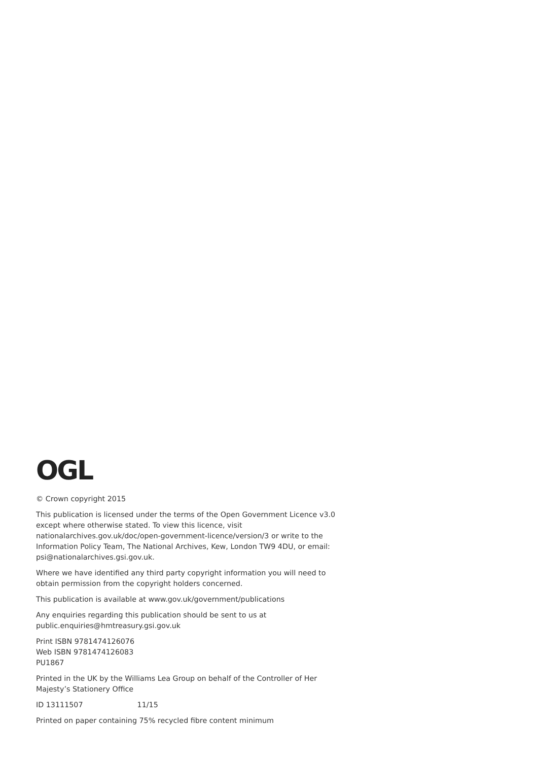OGL
© Crown copyright 2015
This publication is licensed under the terms of the Open Government Licence v3.0 except where otherwise stated. To view this licence, visit nationalarchives.gov.uk/doc/open-government-licence/version/3 or write to the Information Policy Team, The National Archives, Kew, London TW9 4DU, or email: psi@nationalarchives.gsi.gov.uk.
Where we have identified any third party copyright information you will need to obtain permission from the copyright holders concerned.
This publication is available at www.gov.uk/government/publications
Any enquiries regarding this publication should be sent to us at public.enquiries@hmtreasury.gsi.gov.uk
Print ISBN 9781474126076
Web ISBN 9781474126083
PU1867
Printed in the UK by the Williams Lea Group on behalf of the Controller of Her Majesty’s Stationery Office
ID 13111507 11/15
Printed on paper containing 75% recycled fibre content minimum